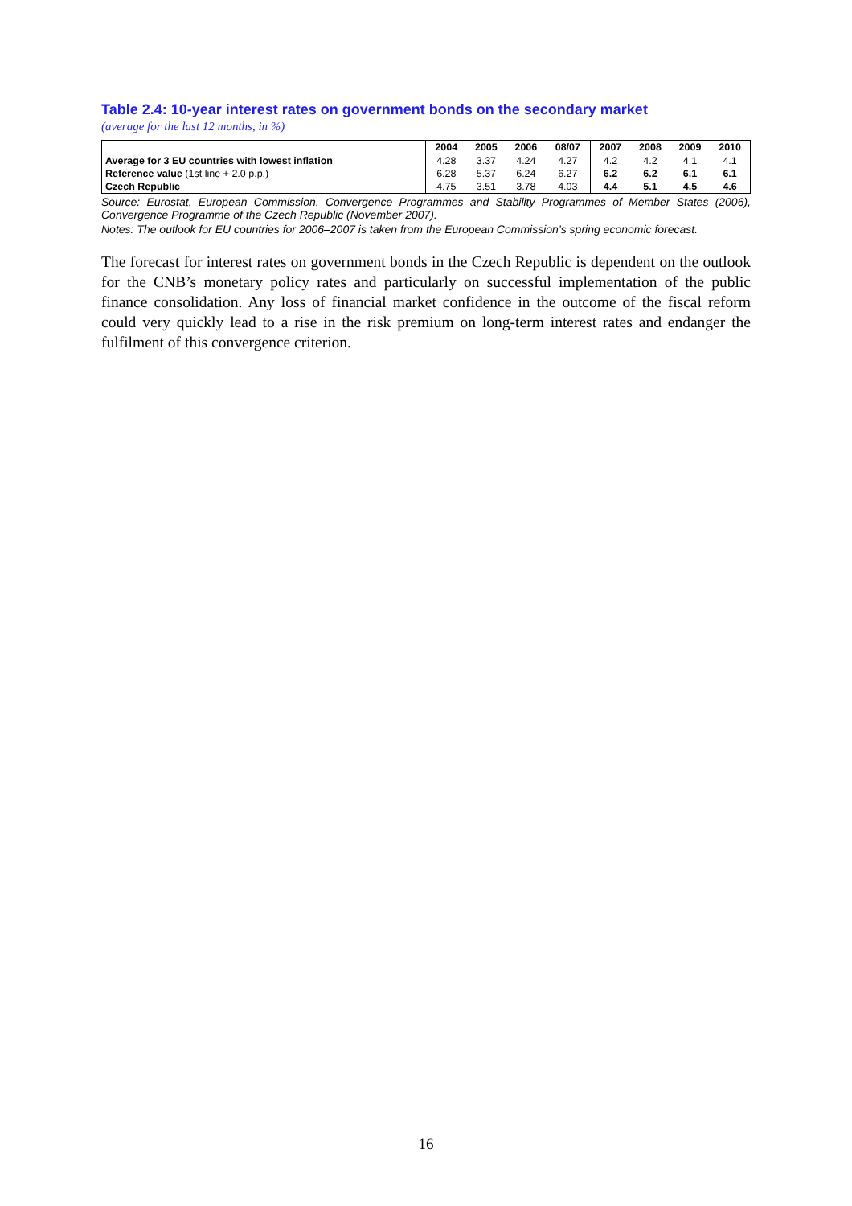Table 2.4: 10-year interest rates on government bonds on the secondary market
(average for the last 12 months, in %)
| | 2004 | 2005 | 2006 | 08/07 | 2007 | 2008 | 2009 | 2010 |
| --- | --- | --- | --- | --- | --- | --- | --- | --- |
| Average for 3 EU countries with lowest inflation | 4.28 | 3.37 | 4.24 | 4.27 | 4.2 | 4.2 | 4.1 | 4.1 |
| Reference value (1st line + 2.0 p.p.) | 6.28 | 5.37 | 6.24 | 6.27 | 6.2 | 6.2 | 6.1 | 6.1 |
| Czech Republic | 4.75 | 3.51 | 3.78 | 4.03 | 4.4 | 5.1 | 4.5 | 4.6 |
Source: Eurostat, European Commission, Convergence Programmes and Stability Programmes of Member States (2006), Convergence Programme of the Czech Republic (November 2007).
Notes: The outlook for EU countries for 2006–2007 is taken from the European Commission’s spring economic forecast.
The forecast for interest rates on government bonds in the Czech Republic is dependent on the outlook for the CNB’s monetary policy rates and particularly on successful implementation of the public finance consolidation. Any loss of financial market confidence in the outcome of the fiscal reform could very quickly lead to a rise in the risk premium on long-term interest rates and endanger the fulfilment of this convergence criterion.
16